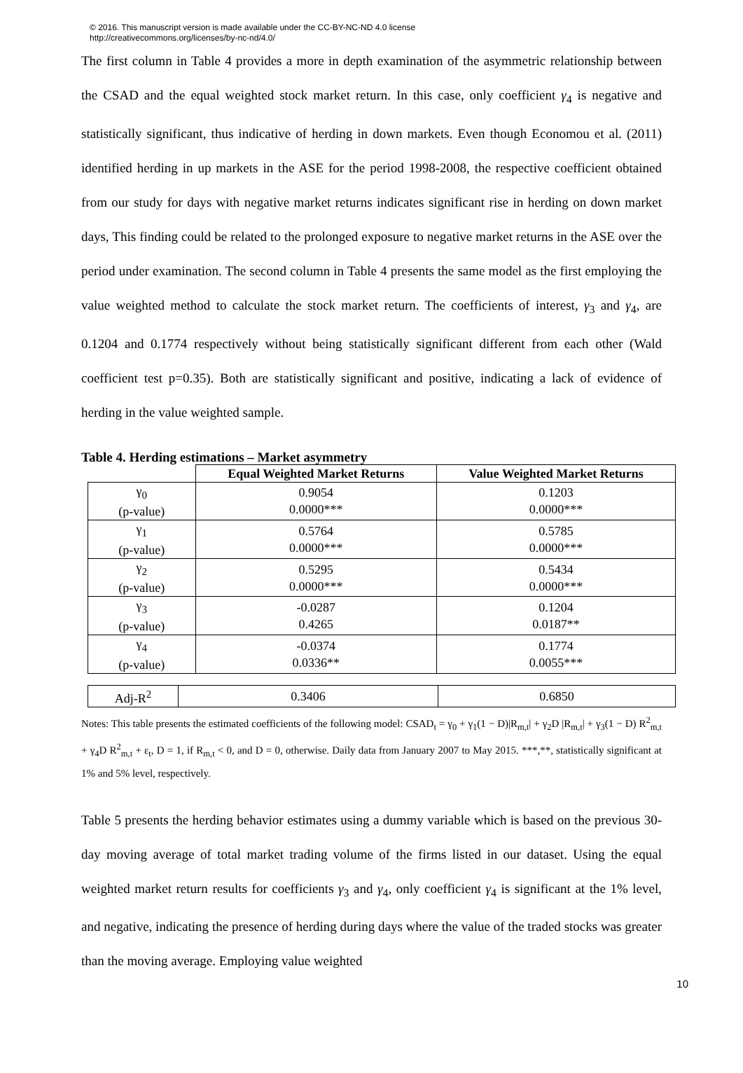© 2016. This manuscript version is made available under the CC-BY-NC-ND 4.0 license
http://creativecommons.org/licenses/by-nc-nd/4.0/
The first column in Table 4 provides a more in depth examination of the asymmetric relationship between the CSAD and the equal weighted stock market return. In this case, only coefficient γ<sub>4</sub> is negative and statistically significant, thus indicative of herding in down markets. Even though Economou et al. (2011) identified herding in up markets in the ASE for the period 1998-2008, the respective coefficient obtained from our study for days with negative market returns indicates significant rise in herding on down market days, This finding could be related to the prolonged exposure to negative market returns in the ASE over the period under examination. The second column in Table 4 presents the same model as the first employing the value weighted method to calculate the stock market return. The coefficients of interest, γ<sub>3</sub> and γ<sub>4</sub>, are 0.1204 and 0.1774 respectively without being statistically significant different from each other (Wald coefficient test p=0.35). Both are statistically significant and positive, indicating a lack of evidence of herding in the value weighted sample.
Table 4. Herding estimations – Market asymmetry
| | Equal Weighted Market Returns | Value Weighted Market Returns |
| --- | --- | --- |
| γ<sub>0</sub> (p-value) | 0.9054 0.0000*** | 0.1203 0.0000*** |
| γ<sub>1</sub> (p-value) | 0.5764 0.0000*** | 0.5785 0.0000*** |
| γ<sub>2</sub> (p-value) | 0.5295 0.0000*** | 0.5434 0.0000*** |
| γ<sub>3</sub> (p-value) | -0.0287 0.4265 | 0.1204 0.0187** |
| γ<sub>4</sub> (p-value) | -0.0374 0.0336** | 0.1774 0.0055*** |
| Adj-R<sup>2</sup> | 0.3406 | 0.6850 |
Notes: This table presents the estimated coefficients of the following model: CSAD<sub>t</sub> = γ<sub>0</sub> + γ<sub>1</sub>(1 − D)|R<sub>m,t</sub>| + γ<sub>2</sub>D |R<sub>m,t</sub>| + γ<sub>3</sub>(1 − D) R<sup>2</sup><sub>m,t</sub> + γ<sub>4</sub>D R<sup>2</sup><sub>m,t</sub> + ε<sub>t</sub>, D = 1, if R<sub>m,t</sub> < 0, and D = 0, otherwise. Daily data from January 2007 to May 2015. ***,**, statistically significant at 1% and 5% level, respectively.
Table 5 presents the herding behavior estimates using a dummy variable which is based on the previous 30-day moving average of total market trading volume of the firms listed in our dataset. Using the equal weighted market return results for coefficients γ<sub>3</sub> and γ<sub>4</sub>, only coefficient γ<sub>4</sub> is significant at the 1% level, and negative, indicating the presence of herding during days where the value of the traded stocks was greater than the moving average. Employing value weighted
10